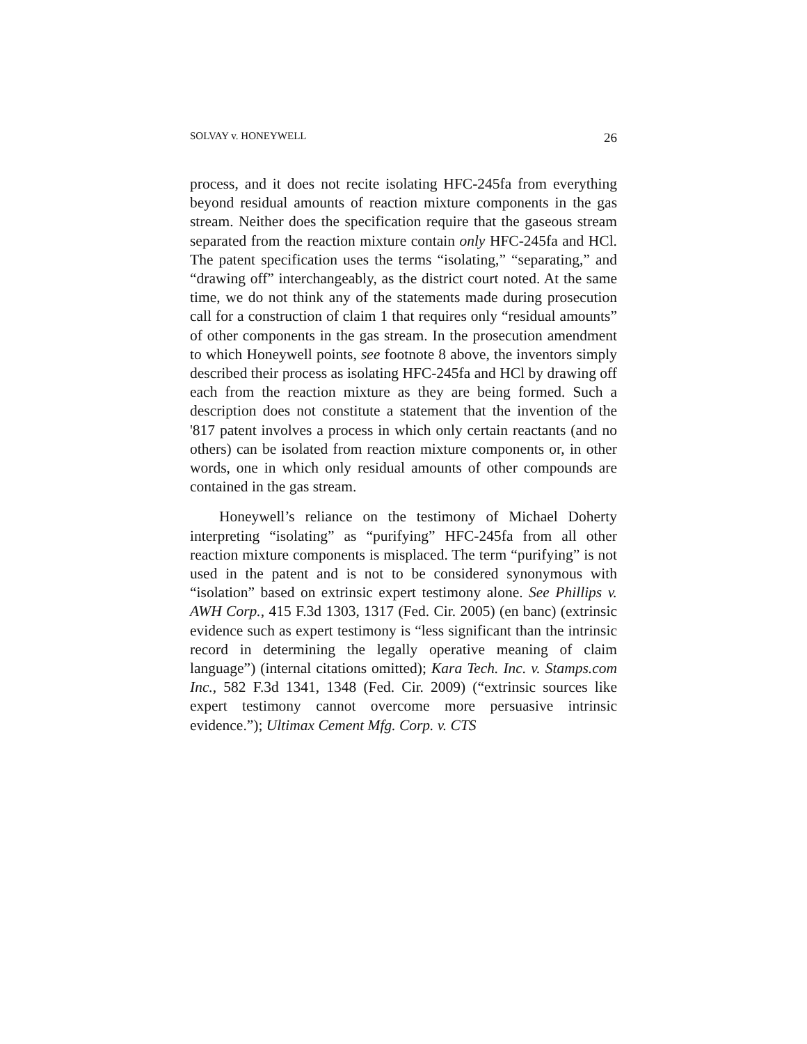SOLVAY v. HONEYWELL 26
process, and it does not recite isolating HFC-245fa from everything beyond residual amounts of reaction mixture components in the gas stream. Neither does the specification require that the gaseous stream separated from the reaction mixture contain only HFC-245fa and HCl. The patent specification uses the terms “isolating,” “separating,” and “drawing off” interchangeably, as the district court noted. At the same time, we do not think any of the statements made during prosecution call for a construction of claim 1 that requires only “residual amounts” of other components in the gas stream. In the prosecution amendment to which Honeywell points, see footnote 8 above, the inventors simply described their process as isolating HFC-245fa and HCl by drawing off each from the reaction mixture as they are being formed. Such a description does not constitute a statement that the invention of the '817 patent involves a process in which only certain reactants (and no others) can be isolated from reaction mixture components or, in other words, one in which only residual amounts of other compounds are contained in the gas stream.
Honeywell’s reliance on the testimony of Michael Doherty interpreting “isolating” as “purifying” HFC-245fa from all other reaction mixture components is misplaced. The term “purifying” is not used in the patent and is not to be considered synonymous with “isolation” based on extrinsic expert testimony alone. See Phillips v. AWH Corp., 415 F.3d 1303, 1317 (Fed. Cir. 2005) (en banc) (extrinsic evidence such as expert testimony is “less significant than the intrinsic record in determining the legally operative meaning of claim language”) (internal citations omitted); Kara Tech. Inc. v. Stamps.com Inc., 582 F.3d 1341, 1348 (Fed. Cir. 2009) (“extrinsic sources like expert testimony cannot overcome more persuasive intrinsic evidence.”); Ultimax Cement Mfg. Corp. v. CTS